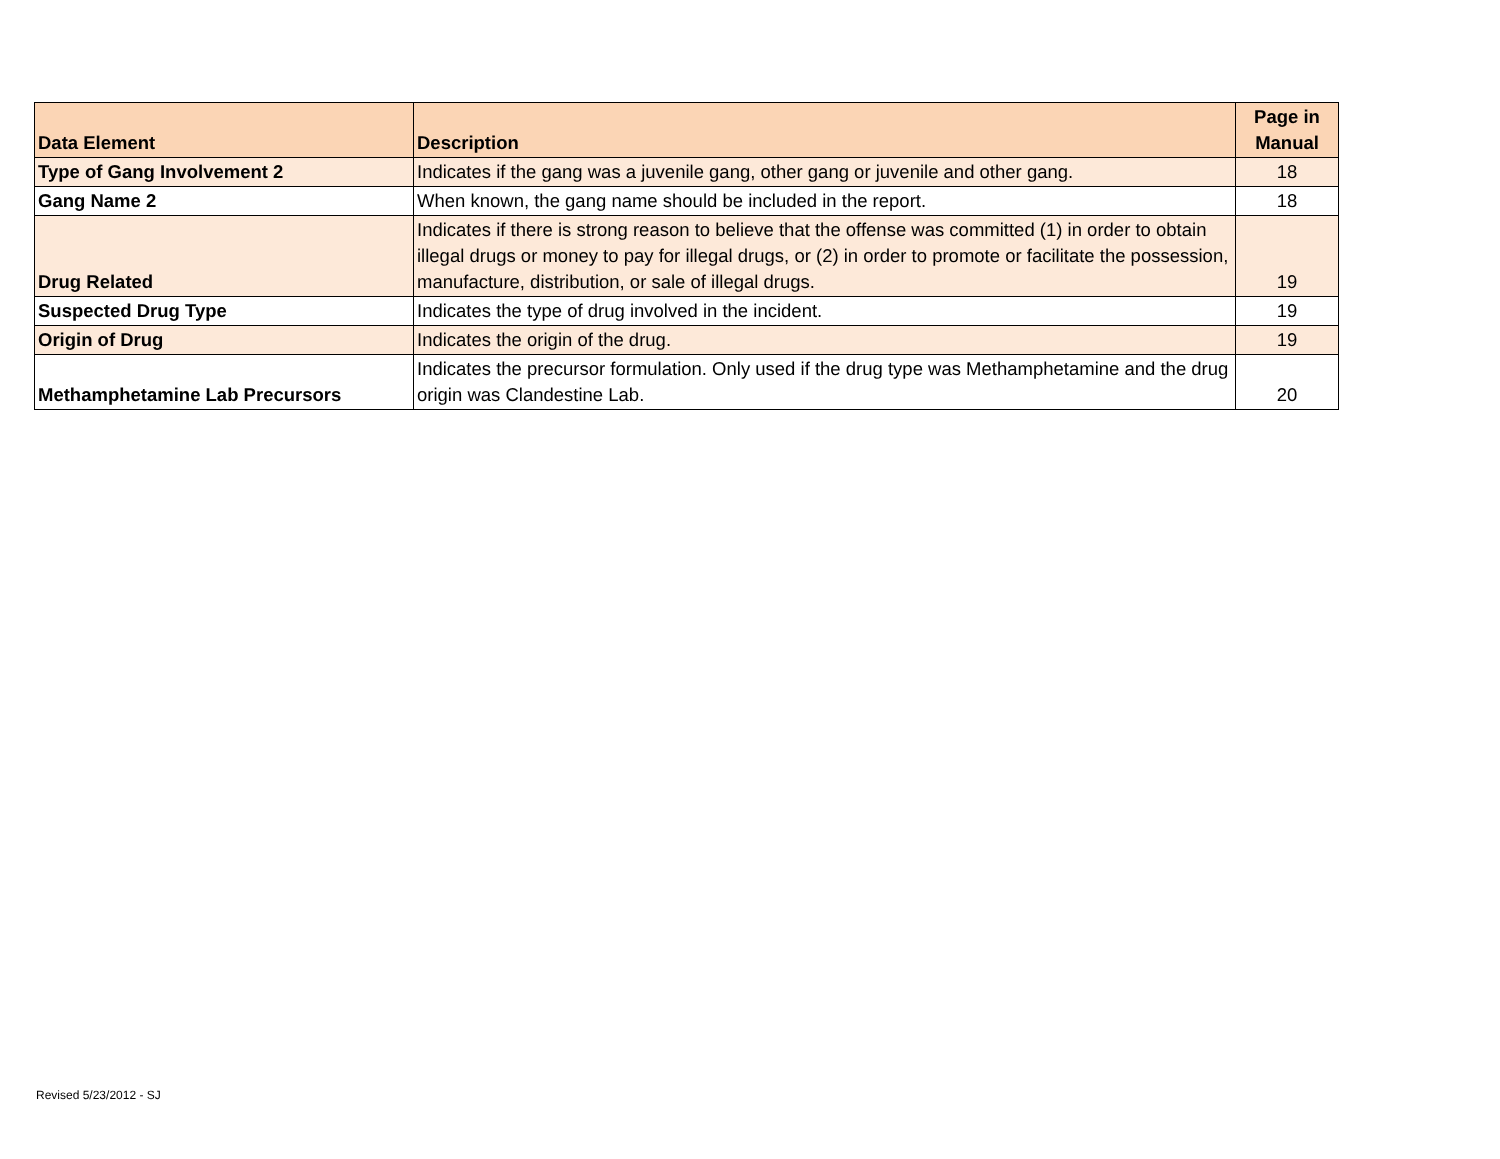| Data Element | Description | Page in Manual |
| --- | --- | --- |
| Type of Gang Involvement 2 | Indicates if the gang was a juvenile gang, other gang or juvenile and other gang. | 18 |
| Gang Name 2 | When known, the gang name should be included in the report. | 18 |
| Drug Related | Indicates if there is strong reason to believe that the offense was committed (1) in order to obtain illegal drugs or money to pay for illegal drugs, or (2) in order to promote or facilitate the possession, manufacture, distribution, or sale of illegal drugs. | 19 |
| Suspected Drug Type | Indicates the type of drug involved in the incident. | 19 |
| Origin of Drug | Indicates the origin of the drug. | 19 |
| Methamphetamine Lab Precursors | Indicates the precursor formulation. Only used if the drug type was Methamphetamine and the drug origin was Clandestine Lab. | 20 |
Revised 5/23/2012 - SJ